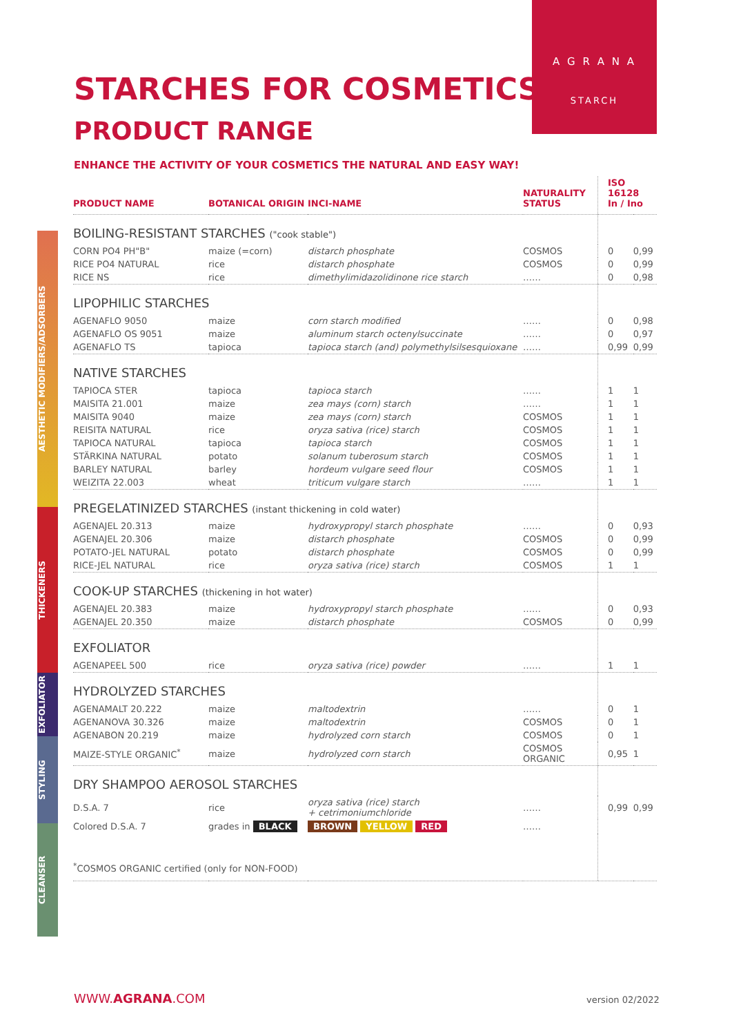A G R A N A
STARCH
STARCHES FOR COSMETICS
PRODUCT RANGE
ENHANCE THE ACTIVITY OF YOUR COSMETICS THE NATURAL AND EASY WAY!
AESTHETIC MODIFIERS/ADSORBERS
THICKENERS
EXFOLIATOR
STYLING
CLEANSER
| PRODUCT NAME | BOTANICAL ORIGIN | INCI-NAME | NATURALITY STATUS | ISO 16128 In / Ino | |
| --- | --- | --- | --- | --- | --- |
| BOILING-RESISTANT STARCHES ("cook stable") | | | | | |
| CORN PO4 PH"B" | maize (=corn) | distarch phosphate | COSMOS | 0 | 0,99 |
| RICE PO4 NATURAL | rice | distarch phosphate | COSMOS | 0 | 0,99 |
| RICE NS | rice | dimethylimidazolidinone rice starch | …… | 0 | 0,98 |
| LIPOPHILIC STARCHES | | | | | |
| AGENAFLO 9050 | maize | corn starch modified | …… | 0 | 0,98 |
| AGENAFLO OS 9051 | maize | aluminum starch octenylsuccinate | …… | 0 | 0,97 |
| AGENAFLO TS | tapioca | tapioca starch (and) polymethylsilsesquioxane | …… | 0,99 | 0,99 |
| NATIVE STARCHES | | | | | |
| TAPIOCA STER | tapioca | tapioca starch | …… | 1 | 1 |
| MAISITA 21.001 | maize | zea mays (corn) starch | …… | 1 | 1 |
| MAISITA 9040 | maize | zea mays (corn) starch | COSMOS | 1 | 1 |
| REISITA NATURAL | rice | oryza sativa (rice) starch | COSMOS | 1 | 1 |
| TAPIOCA NATURAL | tapioca | tapioca starch | COSMOS | 1 | 1 |
| STÄRKINA NATURAL | potato | solanum tuberosum starch | COSMOS | 1 | 1 |
| BARLEY NATURAL | barley | hordeum vulgare seed flour | COSMOS | 1 | 1 |
| WEIZITA 22.003 | wheat | triticum vulgare starch | …… | 1 | 1 |
| PREGELATINIZED STARCHES (instant thickening in cold water) | | | | | |
| AGENAJEL 20.313 | maize | hydroxypropyl starch phosphate | …… | 0 | 0,93 |
| AGENAJEL 20.306 | maize | distarch phosphate | COSMOS | 0 | 0,99 |
| POTATO-JEL NATURAL | potato | distarch phosphate | COSMOS | 0 | 0,99 |
| RICE-JEL NATURAL | rice | oryza sativa (rice) starch | COSMOS | 1 | 1 |
| COOK-UP STARCHES (thickening in hot water) | | | | | |
| AGENAJEL 20.383 | maize | hydroxypropyl starch phosphate | …… | 0 | 0,93 |
| AGENAJEL 20.350 | maize | distarch phosphate | COSMOS | 0 | 0,99 |
| EXFOLIATOR | | | | | |
| AGENAPEEL 500 | rice | oryza sativa (rice) powder | …… | 1 | 1 |
| HYDROLYZED STARCHES | | | | | |
| AGENAMALT 20.222 | maize | maltodextrin | …… | 0 | 1 |
| AGENANOVA 30.326 | maize | maltodextrin | COSMOS | 0 | 1 |
| AGENABON 20.219 | maize | hydrolyzed corn starch | COSMOS | 0 | 1 |
| MAIZE-STYLE ORGANIC<sup>*</sup> | maize | hydrolyzed corn starch | COSMOS ORGANIC | 0,95 | 1 |
| DRY SHAMPOO AEROSOL STARCHES | | | | | |
| D.S.A. 7 | rice | oryza sativa (rice) starch + cetrimoniumchloride | …… | 0,99 | 0,99 |
| Colored D.S.A. 7 | grades in BLACK | BROWN YELLOW RED | …… | | |
| <sup>*</sup> COSMOS ORGANIC certified (only for NON-FOOD) | | | | | |
WWW.AGRANA.COM version 02/2022